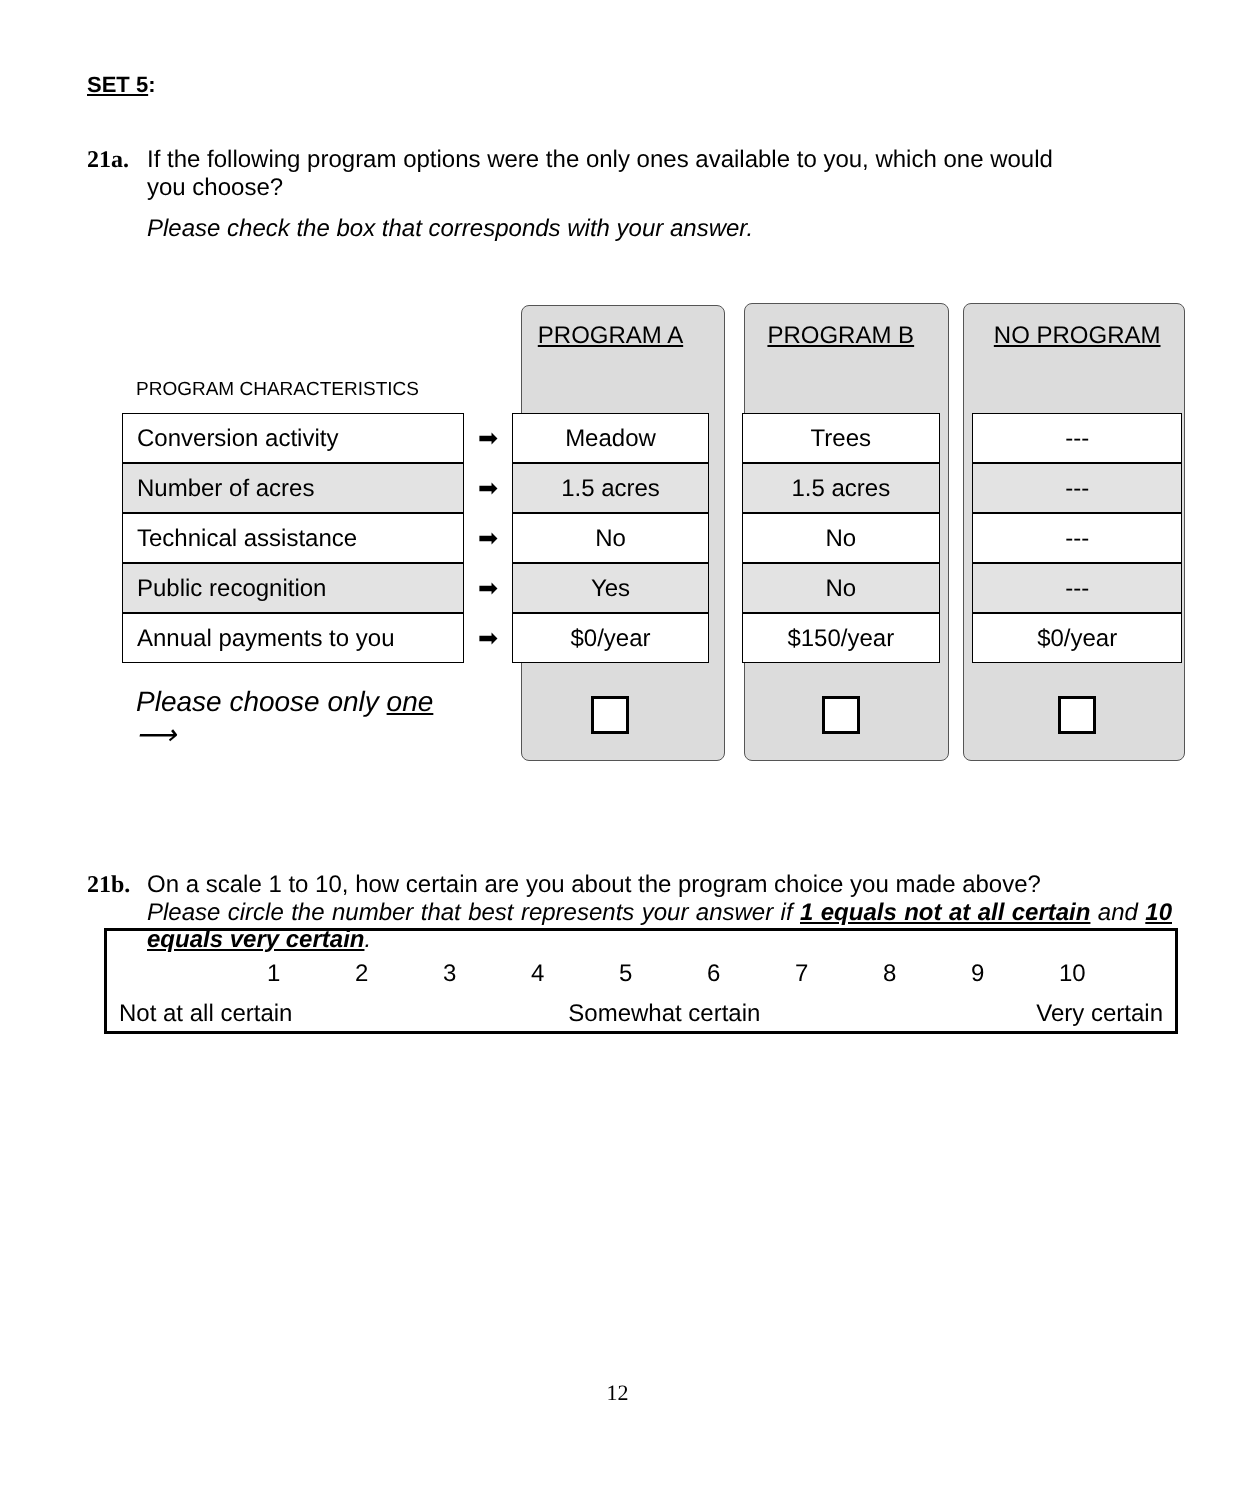SET 5:
21a. If the following program options were the only ones available to you, which one would
you choose?
Please check the box that corresponds with your answer.
| | | PROGRAM A | | PROGRAM B | | NO PROGRAM |
| PROGRAM CHARACTERISTICS | | | | | | |
| Conversion activity | ➡ | Meadow | | Trees | | --- |
| Number of acres | ➡ | 1.5 acres | | 1.5 acres | | --- |
| Technical assistance | ➡ | No | | No | | --- |
| Public recognition | ➡ | Yes | | No | | --- |
| Annual payments to you | ➡ | $0/year | | $150/year | | $0/year |
| Please choose only one ⟶ | | | | | | |
21b. On a scale 1 to 10, how certain are you about the program choice you made above?
Please circle the number that best represents your answer if 1 equals not at all certain and 10 equals very certain.
123456789 10
Not at all certain Somewhat certain Very certain
12